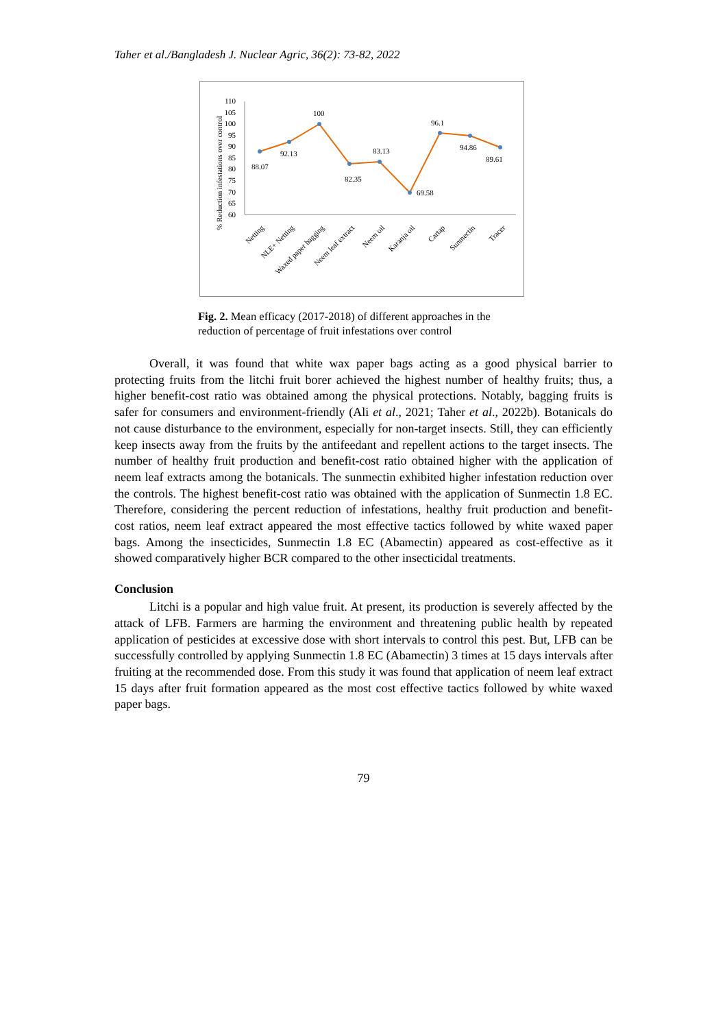Taher et al./Bangladesh J. Nuclear Agric, 36(2): 73-82, 2022
% Reduction infestations over control
110
105
100
95
90
85
80
75
70
65
60
88.07
92.13
100
82.35
83.13
69.58
96.1
94.86
89.61
Netting
NLE+ Netting
Waxed paper bagging
Neem leaf extract
Neem oil
Karanja oil
Cartap
Sunmectin
Tracer
Fig. 2. Mean efficacy (2017-2018) of different approaches in the reduction of percentage of fruit infestations over control
Overall, it was found that white wax paper bags acting as a good physical barrier to protecting fruits from the litchi fruit borer achieved the highest number of healthy fruits; thus, a higher benefit-cost ratio was obtained among the physical protections. Notably, bagging fruits is safer for consumers and environment-friendly (Ali et al., 2021; Taher et al., 2022b). Botanicals do not cause disturbance to the environment, especially for non-target insects. Still, they can efficiently keep insects away from the fruits by the antifeedant and repellent actions to the target insects. The number of healthy fruit production and benefit-cost ratio obtained higher with the application of neem leaf extracts among the botanicals. The sunmectin exhibited higher infestation reduction over the controls. The highest benefit-cost ratio was obtained with the application of Sunmectin 1.8 EC. Therefore, considering the percent reduction of infestations, healthy fruit production and benefit-cost ratios, neem leaf extract appeared the most effective tactics followed by white waxed paper bags. Among the insecticides, Sunmectin 1.8 EC (Abamectin) appeared as cost-effective as it showed comparatively higher BCR compared to the other insecticidal treatments.
Conclusion
Litchi is a popular and high value fruit. At present, its production is severely affected by the attack of LFB. Farmers are harming the environment and threatening public health by repeated application of pesticides at excessive dose with short intervals to control this pest. But, LFB can be successfully controlled by applying Sunmectin 1.8 EC (Abamectin) 3 times at 15 days intervals after fruiting at the recommended dose. From this study it was found that application of neem leaf extract 15 days after fruit formation appeared as the most cost effective tactics followed by white waxed paper bags.
79